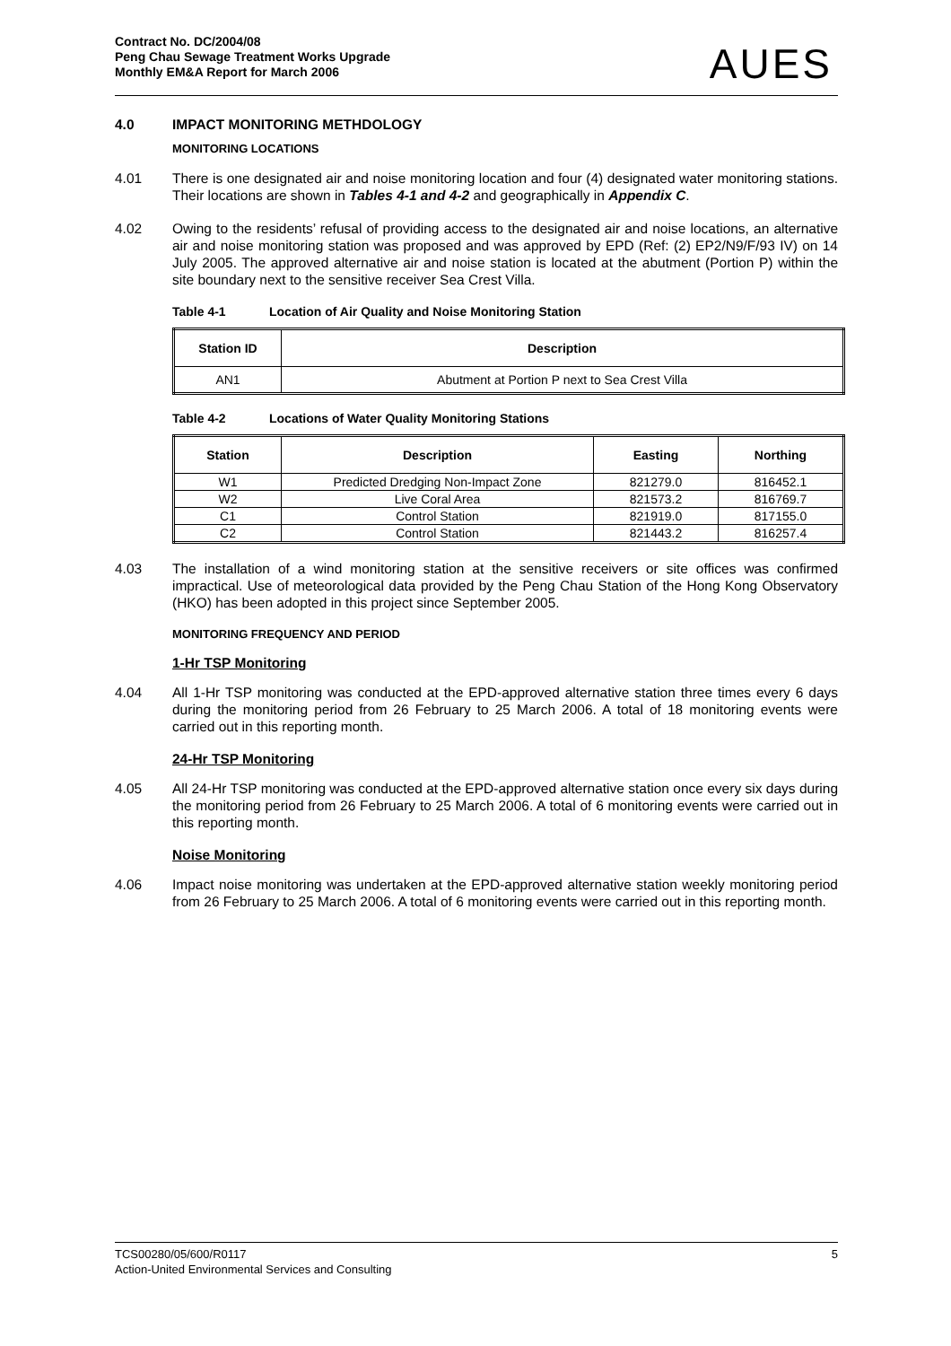Contract No. DC/2004/08
Peng Chau Sewage Treatment Works Upgrade
Monthly EM&A Report for March 2006
AUES
4.0 IMPACT MONITORING METHDOLOGY
MONITORING LOCATIONS
4.01 There is one designated air and noise monitoring location and four (4) designated water monitoring stations. Their locations are shown in Tables 4-1 and 4-2 and geographically in Appendix C.
4.02 Owing to the residents’ refusal of providing access to the designated air and noise locations, an alternative air and noise monitoring station was proposed and was approved by EPD (Ref: (2) EP2/N9/F/93 IV) on 14 July 2005. The approved alternative air and noise station is located at the abutment (Portion P) within the site boundary next to the sensitive receiver Sea Crest Villa.
Table 4-1 Location of Air Quality and Noise Monitoring Station
| Station ID | Description |
| --- | --- |
| AN1 | Abutment at Portion P next to Sea Crest Villa |
Table 4-2 Locations of Water Quality Monitoring Stations
| Station | Description | Easting | Northing |
| --- | --- | --- | --- |
| W1 | Predicted Dredging Non-Impact Zone | 821279.0 | 816452.1 |
| W2 | Live Coral Area | 821573.2 | 816769.7 |
| C1 | Control Station | 821919.0 | 817155.0 |
| C2 | Control Station | 821443.2 | 816257.4 |
4.03 The installation of a wind monitoring station at the sensitive receivers or site offices was confirmed impractical. Use of meteorological data provided by the Peng Chau Station of the Hong Kong Observatory (HKO) has been adopted in this project since September 2005.
MONITORING FREQUENCY AND PERIOD
1-Hr TSP Monitoring
4.04 All 1-Hr TSP monitoring was conducted at the EPD-approved alternative station three times every 6 days during the monitoring period from 26 February to 25 March 2006. A total of 18 monitoring events were carried out in this reporting month.
24-Hr TSP Monitoring
4.05 All 24-Hr TSP monitoring was conducted at the EPD-approved alternative station once every six days during the monitoring period from 26 February to 25 March 2006. A total of 6 monitoring events were carried out in this reporting month.
Noise Monitoring
4.06 Impact noise monitoring was undertaken at the EPD-approved alternative station weekly monitoring period from 26 February to 25 March 2006. A total of 6 monitoring events were carried out in this reporting month.
TCS00280/05/600/R0117 5
Action-United Environmental Services and Consulting